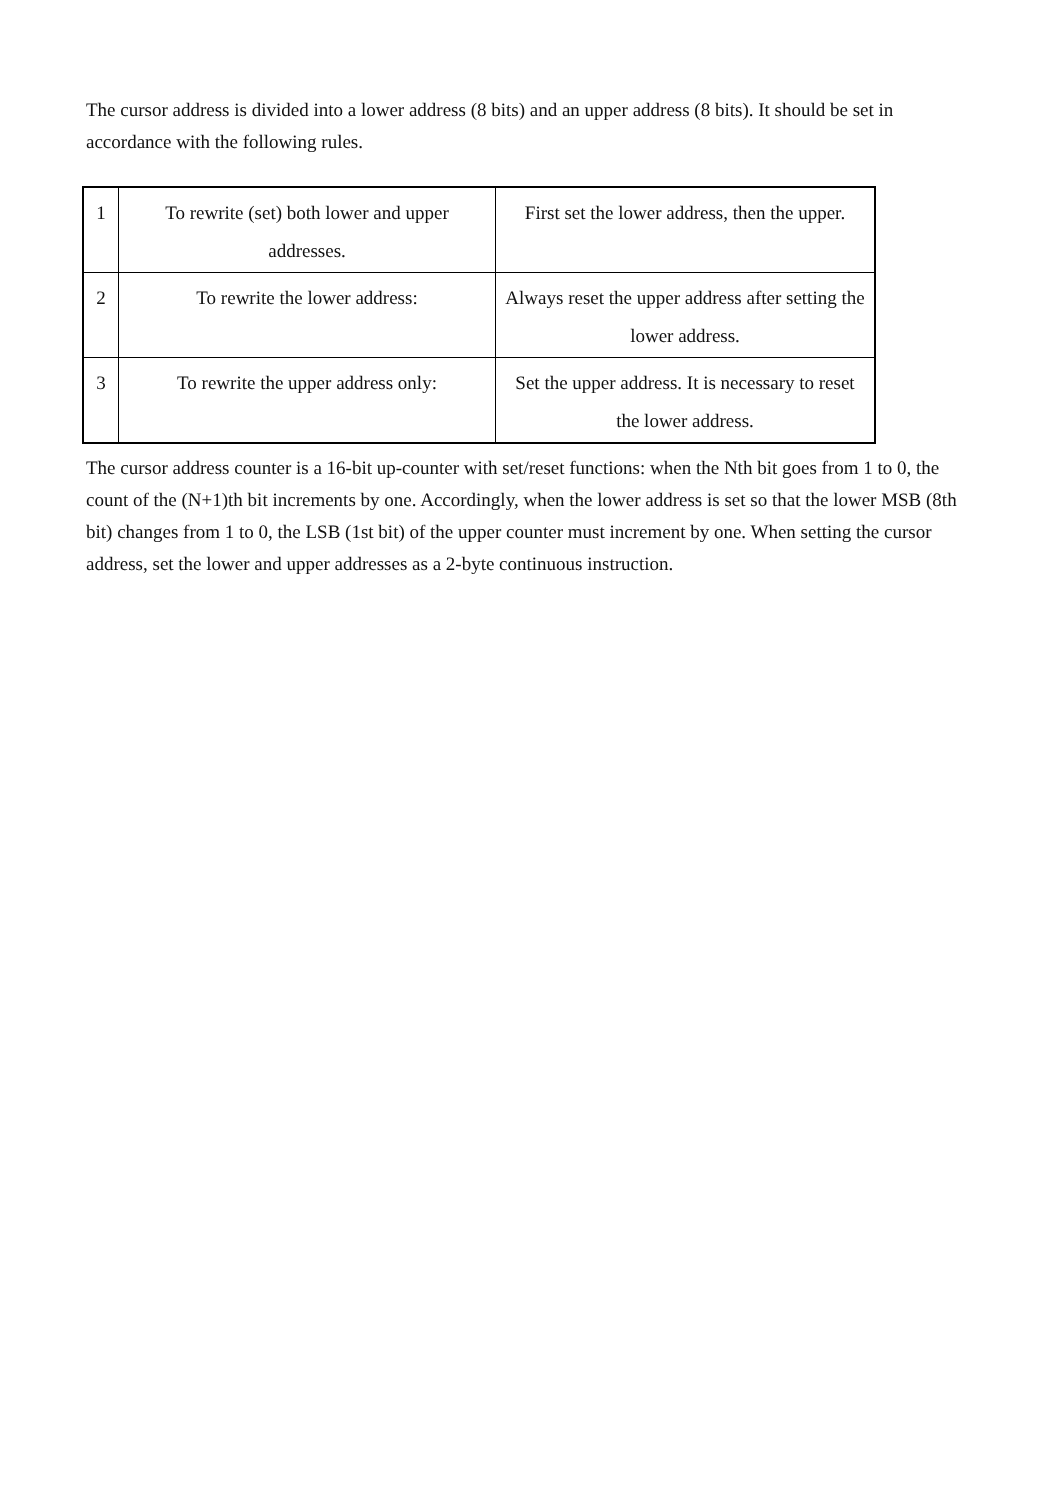The cursor address is divided into a lower address (8 bits) and an upper address (8 bits). It should be set in accordance with the following rules.
| 1 | To rewrite (set) both lower and upper addresses. | First set the lower address, then the upper. |
| 2 | To rewrite the lower address: | Always reset the upper address after setting the lower address. |
| 3 | To rewrite the upper address only: | Set the upper address. It is necessary to reset the lower address. |
The cursor address counter is a 16-bit up-counter with set/reset functions: when the Nth bit goes from 1 to 0, the count of the (N+1)th bit increments by one. Accordingly, when the lower address is set so that the lower MSB (8th bit) changes from 1 to 0, the LSB (1st bit) of the upper counter must increment by one. When setting the cursor address, set the lower and upper addresses as a 2-byte continuous instruction.